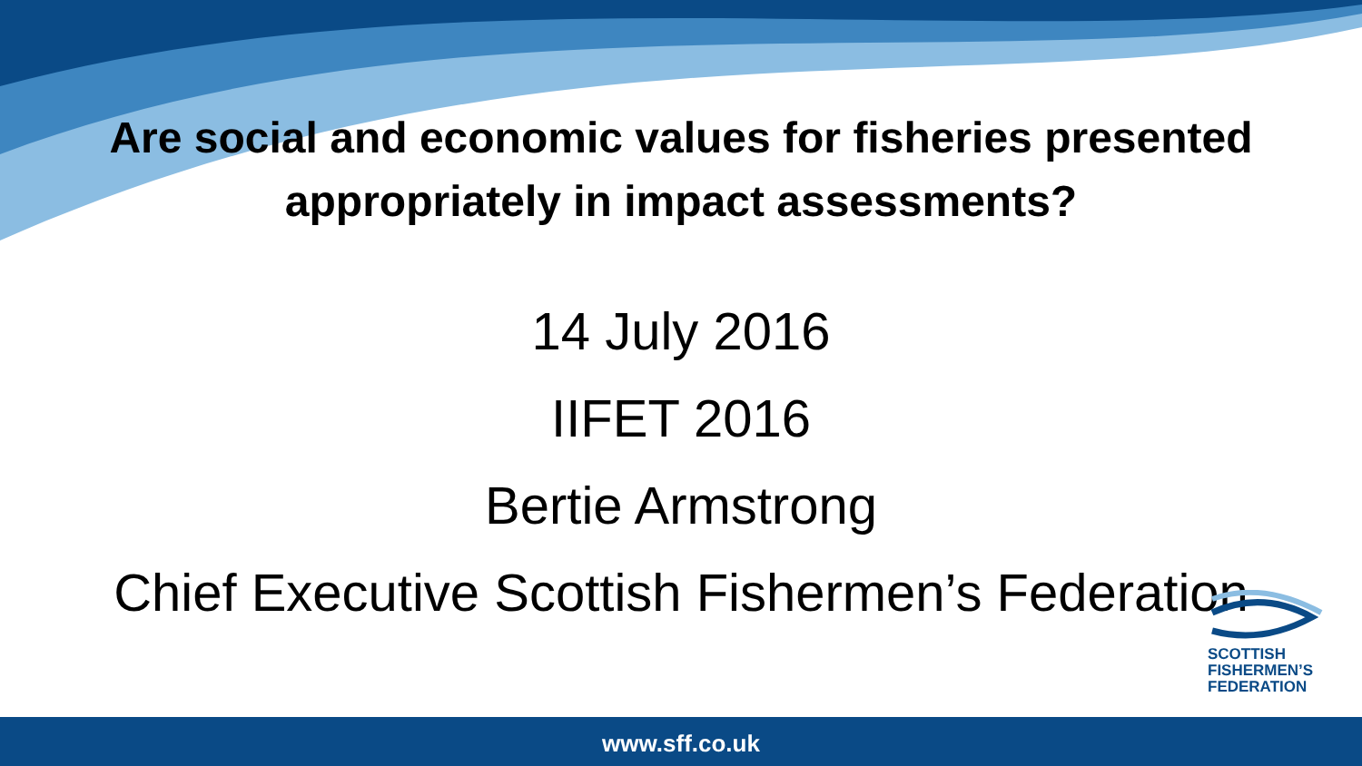Are social and economic values for fisheries presented
appropriately in impact assessments?
14 July 2016
IIFET 2016
Bertie Armstrong
Chief Executive Scottish Fishermen’s Federation
SCOTTISH
FISHERMEN’S
FEDERATION
www.sff.co.uk